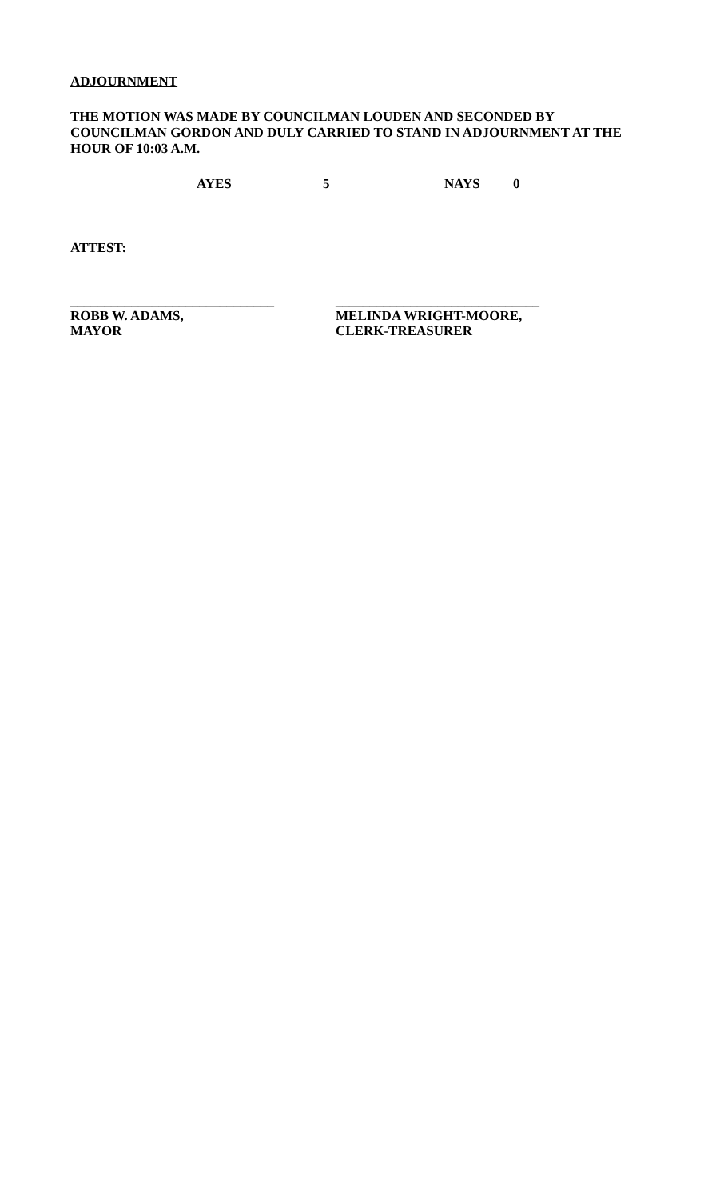ADJOURNMENT
THE MOTION WAS MADE BY COUNCILMAN LOUDEN AND SECONDED BY
COUNCILMAN GORDON AND DULY CARRIED TO STAND IN ADJOURNMENT AT THE
HOUR OF 10:03 A.M.
AYES 5 NAYS 0
ATTEST:
______________________________
ROBB W. ADAMS,
MAYOR
______________________________
MELINDA WRIGHT-MOORE,
CLERK-TREASURER